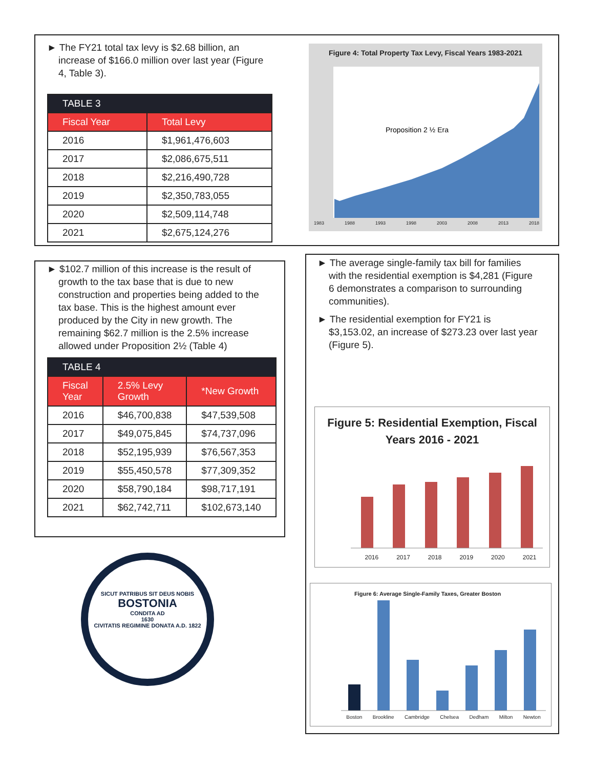► The FY21 total tax levy is $2.68 billion, an increase of $166.0 million over last year (Figure 4, Table 3).
| TABLE 3 | |
| --- | --- |
| Fiscal Year | Total Levy |
| 2016 | $1,961,476,603 |
| 2017 | $2,086,675,511 |
| 2018 | $2,216,490,728 |
| 2019 | $2,350,783,055 |
| 2020 | $2,509,114,748 |
| 2021 | $2,675,124,276 |
Figure 4: Total Property Tax Levy, Fiscal Years 1983-2021
Proposition 2 ½ Era
1983 1988 1993 1998 2003 2008 2013 2018
► $102.7 million of this increase is the result of growth to the tax base that is due to new construction and properties being added to the tax base. This is the highest amount ever produced by the City in new growth. The remaining $62.7 million is the 2.5% increase allowed under Proposition 2½ (Table 4)
| TABLE 4 | | |
| --- | --- | --- |
| Fiscal Year | 2.5% Levy Growth | *New Growth |
| 2016 | $46,700,838 | $47,539,508 |
| 2017 | $49,075,845 | $74,737,096 |
| 2018 | $52,195,939 | $76,567,353 |
| 2019 | $55,450,578 | $77,309,352 |
| 2020 | $58,790,184 | $98,717,191 |
| 2021 | $62,742,711 | $102,673,140 |
► The average single-family tax bill for families with the residential exemption is $4,281 (Figure 6 demonstrates a comparison to surrounding communities).
► The residential exemption for FY21 is $3,153.02, an increase of $273.23 over last year (Figure 5).
Figure 5: Residential Exemption, Fiscal Years 2016 - 2021
2016 2017 2018 2019 2020 2021
Figure 6: Average Single-Family Taxes, Greater Boston
Boston Brookline Cambridge Chelsea Dedham Milton Newton
SICUT PATRIBUS SIT DEUS NOBIS
BOSTONIA
CONDITA AD
1630
CIVITATIS REGIMINE DONATA A.D. 1822